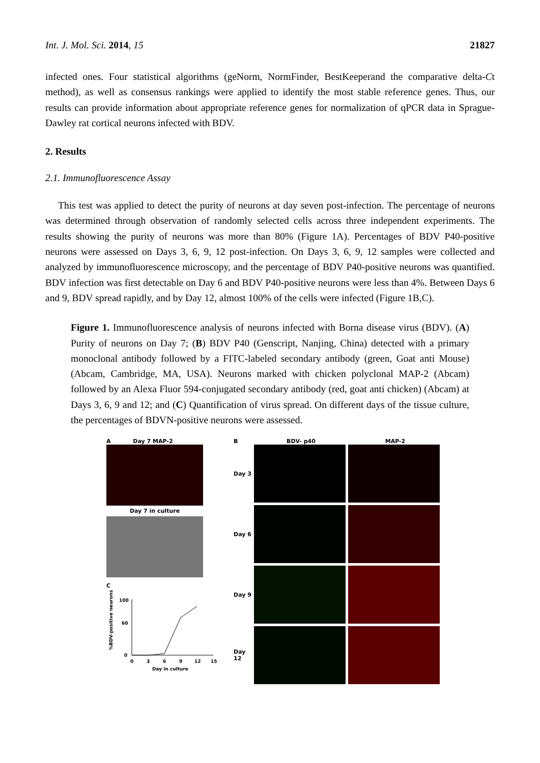Int. J. Mol. Sci. 2014, 15 21827
infected ones. Four statistical algorithms (geNorm, NormFinder, BestKeeperand the comparative delta-Ct method), as well as consensus rankings were applied to identify the most stable reference genes. Thus, our results can provide information about appropriate reference genes for normalization of qPCR data in Sprague-Dawley rat cortical neurons infected with BDV.
2. Results
2.1. Immunofluorescence Assay
This test was applied to detect the purity of neurons at day seven post-infection. The percentage of neurons was determined through observation of randomly selected cells across three independent experiments. The results showing the purity of neurons was more than 80% (Figure 1A). Percentages of BDV P40-positive neurons were assessed on Days 3, 6, 9, 12 post-infection. On Days 3, 6, 9, 12 samples were collected and analyzed by immunofluorescence microscopy, and the percentage of BDV P40-positive neurons was quantified. BDV infection was first detectable on Day 6 and BDV P40-positive neurons were less than 4%. Between Days 6 and 9, BDV spread rapidly, and by Day 12, almost 100% of the cells were infected (Figure 1B,C).
Figure 1. Immunofluorescence analysis of neurons infected with Borna disease virus (BDV). (A) Purity of neurons on Day 7; (B) BDV P40 (Genscript, Nanjing, China) detected with a primary monoclonal antibody followed by a FITC-labeled secondary antibody (green, Goat anti Mouse) (Abcam, Cambridge, MA, USA). Neurons marked with chicken polyclonal MAP-2 (Abcam) followed by an Alexa Fluor 594-conjugated secondary antibody (red, goat anti chicken) (Abcam) at Days 3, 6, 9 and 12; and (C) Quantification of virus spread. On different days of the tissue culture, the percentages of BDVN-positive neurons were assessed.
A Day 7 MAP-2
Day 7 in culture
C
%BDV-positive neurons
100
60
0
0
3
6
9
12
15
Day in culture
B BDV- p40 MAP-2
Day 3
Day 6
Day 9
Day 12